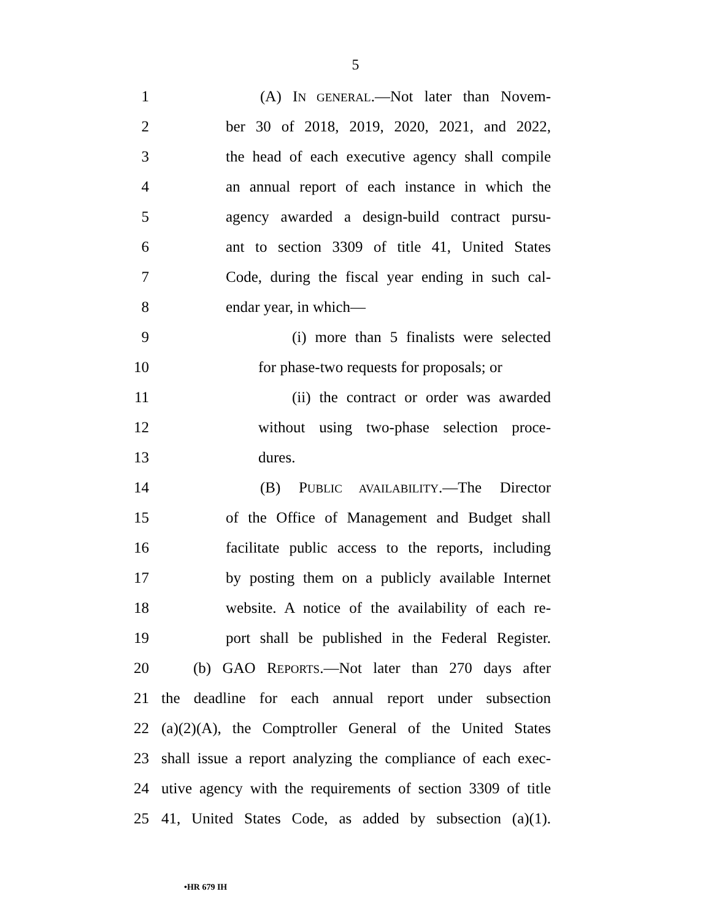5
1 (A) IN GENERAL.—Not later than Novem-
2 ber 30 of 2018, 2019, 2020, 2021, and 2022,
3 the head of each executive agency shall compile
4 an annual report of each instance in which the
5 agency awarded a design-build contract pursu-
6 ant to section 3309 of title 41, United States
7 Code, during the fiscal year ending in such cal-
8 endar year, in which—
9 (i) more than 5 finalists were selected
10 for phase-two requests for proposals; or
11 (ii) the contract or order was awarded
12 without using two-phase selection proce-
13 dures.
14 (B) PUBLIC AVAILABILITY.—The Director
15 of the Office of Management and Budget shall
16 facilitate public access to the reports, including
17 by posting them on a publicly available Internet
18 website. A notice of the availability of each re-
19 port shall be published in the Federal Register.
20 (b) GAO REPORTS.—Not later than 270 days after
21 the deadline for each annual report under subsection
22 (a)(2)(A), the Comptroller General of the United States
23 shall issue a report analyzing the compliance of each exec-
24 utive agency with the requirements of section 3309 of title
25 41, United States Code, as added by subsection (a)(1).
•HR 679 IH